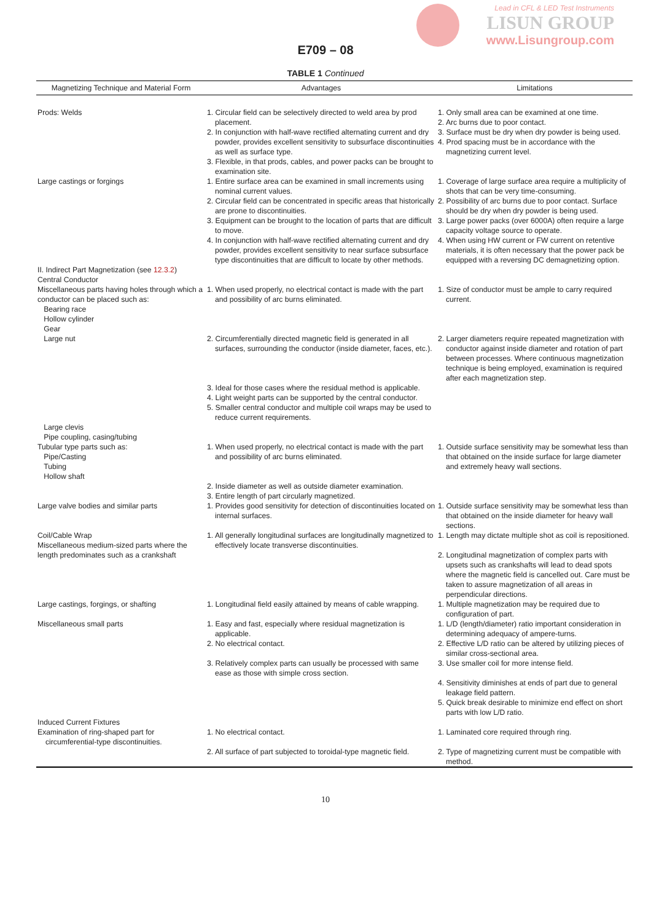Lead in CFL & LED Test Instruments
LISUN GROUP
www.Lisungroup.com
E709 – 08
TABLE 1 Continued
| Magnetizing Technique and Material Form | Advantages | Limitations |
| --- | --- | --- |
| Prods: Welds | 1. Circular field can be selectively directed to weld area by prod placement. 2. In conjunction with half-wave rectified alternating current and dry powder, provides excellent sensitivity to subsurface discontinuities as well as surface type. 3. Flexible, in that prods, cables, and power packs can be brought to examination site. | 1. Only small area can be examined at one time. 2. Arc burns due to poor contact. 3. Surface must be dry when dry powder is being used. 4. Prod spacing must be in accordance with the magnetizing current level. |
| Large castings or forgings | 1. Entire surface area can be examined in small increments using nominal current values. 2. Circular field can be concentrated in specific areas that historically are prone to discontinuities. 3. Equipment can be brought to the location of parts that are difficult to move. 4. In conjunction with half-wave rectified alternating current and dry powder, provides excellent sensitivity to near surface subsurface type discontinuities that are difficult to locate by other methods. | 1. Coverage of large surface area require a multiplicity of shots that can be very time-consuming. 2. Possibility of arc burns due to poor contact. Surface should be dry when dry powder is being used. 3. Large power packs (over 6000A) often require a large capacity voltage source to operate. 4. When using HW current or FW current on retentive materials, it is often necessary that the power pack be equipped with a reversing DC demagnetizing option. |
| II. Indirect Part Magnetization (see 12.3.2 ) Central Conductor Miscellaneous parts having holes through which a conductor can be placed such as: Bearing race Hollow cylinder Gear Large nut | 1. When used properly, no electrical contact is made with the part and possibility of arc burns eliminated. 2. Circumferentially directed magnetic field is generated in all surfaces, surrounding the conductor (inside diameter, faces, etc.). 3. Ideal for those cases where the residual method is applicable. 4. Light weight parts can be supported by the central conductor. 5. Smaller central conductor and multiple coil wraps may be used to reduce current requirements. | 1. Size of conductor must be ample to carry required current. 2. Larger diameters require repeated magnetization with conductor against inside diameter and rotation of part between processes. Where continuous magnetization technique is being employed, examination is required after each magnetization step. |
| Large clevis Pipe coupling, casing/tubing Tubular type parts such as: Pipe/Casting Tubing Hollow shaft | 1. When used properly, no electrical contact is made with the part and possibility of arc burns eliminated. 2. Inside diameter as well as outside diameter examination. 3. Entire length of part circularly magnetized. | 1. Outside surface sensitivity may be somewhat less than that obtained on the inside surface for large diameter and extremely heavy wall sections. |
| Large valve bodies and similar parts | 1. Provides good sensitivity for detection of discontinuities located on internal surfaces. | 1. Outside surface sensitivity may be somewhat less than that obtained on the inside diameter for heavy wall sections. |
| Coil/Cable Wrap Miscellaneous medium-sized parts where the length predominates such as a crankshaft | 1. All generally longitudinal surfaces are longitudinally magnetized to effectively locate transverse discontinuities. | 1. Length may dictate multiple shot as coil is repositioned. 2. Longitudinal magnetization of complex parts with upsets such as crankshafts will lead to dead spots where the magnetic field is cancelled out. Care must be taken to assure magnetization of all areas in perpendicular directions. |
| Large castings, forgings, or shafting | 1. Longitudinal field easily attained by means of cable wrapping. | 1. Multiple magnetization may be required due to configuration of part. |
| Miscellaneous small parts | 1. Easy and fast, especially where residual magnetization is applicable. 2. No electrical contact. 3. Relatively complex parts can usually be processed with same ease as those with simple cross section. | 1. L/D (length/diameter) ratio important consideration in determining adequacy of ampere-turns. 2. Effective L/D ratio can be altered by utilizing pieces of similar cross-sectional area. 3. Use smaller coil for more intense field. 4. Sensitivity diminishes at ends of part due to general leakage field pattern. 5. Quick break desirable to minimize end effect on short parts with low L/D ratio. |
| Induced Current Fixtures Examination of ring-shaped part for circumferential-type discontinuities. | 1. No electrical contact. 2. All surface of part subjected to toroidal-type magnetic field. | 1. Laminated core required through ring. 2. Type of magnetizing current must be compatible with method. |
10